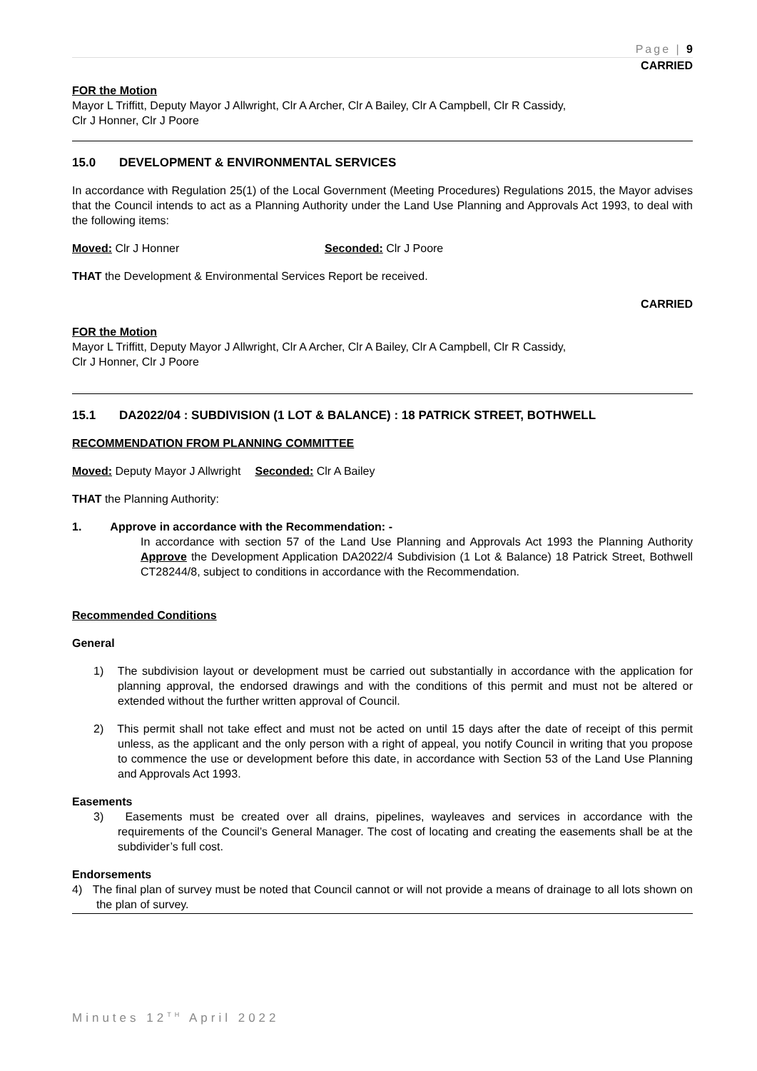Page | 9
CARRIED
FOR the Motion
Mayor L Triffitt, Deputy Mayor J Allwright, Clr A Archer, Clr A Bailey, Clr A Campbell, Clr R Cassidy,
Clr J Honner, Clr J Poore
15.0 DEVELOPMENT & ENVIRONMENTAL SERVICES
In accordance with Regulation 25(1) of the Local Government (Meeting Procedures) Regulations 2015, the Mayor advises that the Council intends to act as a Planning Authority under the Land Use Planning and Approvals Act 1993, to deal with the following items:
Moved: Clr J Honner Seconded: Clr J Poore
THAT the Development & Environmental Services Report be received.
CARRIED
FOR the Motion
Mayor L Triffitt, Deputy Mayor J Allwright, Clr A Archer, Clr A Bailey, Clr A Campbell, Clr R Cassidy,
Clr J Honner, Clr J Poore
15.1 DA2022/04 : SUBDIVISION (1 LOT & BALANCE) : 18 PATRICK STREET, BOTHWELL
RECOMMENDATION FROM PLANNING COMMITTEE
Moved: Deputy Mayor J Allwright Seconded: Clr A Bailey
THAT the Planning Authority:
1. Approve in accordance with the Recommendation: -
In accordance with section 57 of the Land Use Planning and Approvals Act 1993 the Planning Authority Approve the Development Application DA2022/4 Subdivision (1 Lot & Balance) 18 Patrick Street, Bothwell CT28244/8, subject to conditions in accordance with the Recommendation.
Recommended Conditions
General
1) The subdivision layout or development must be carried out substantially in accordance with the application for planning approval, the endorsed drawings and with the conditions of this permit and must not be altered or extended without the further written approval of Council.
2) This permit shall not take effect and must not be acted on until 15 days after the date of receipt of this permit unless, as the applicant and the only person with a right of appeal, you notify Council in writing that you propose to commence the use or development before this date, in accordance with Section 53 of the Land Use Planning and Approvals Act 1993.
Easements
3) Easements must be created over all drains, pipelines, wayleaves and services in accordance with the requirements of the Council’s General Manager. The cost of locating and creating the easements shall be at the subdivider’s full cost.
Endorsements
4) The final plan of survey must be noted that Council cannot or will not provide a means of drainage to all lots shown on the plan of survey.
Minutes 12<sup>TH</sup> April 2022